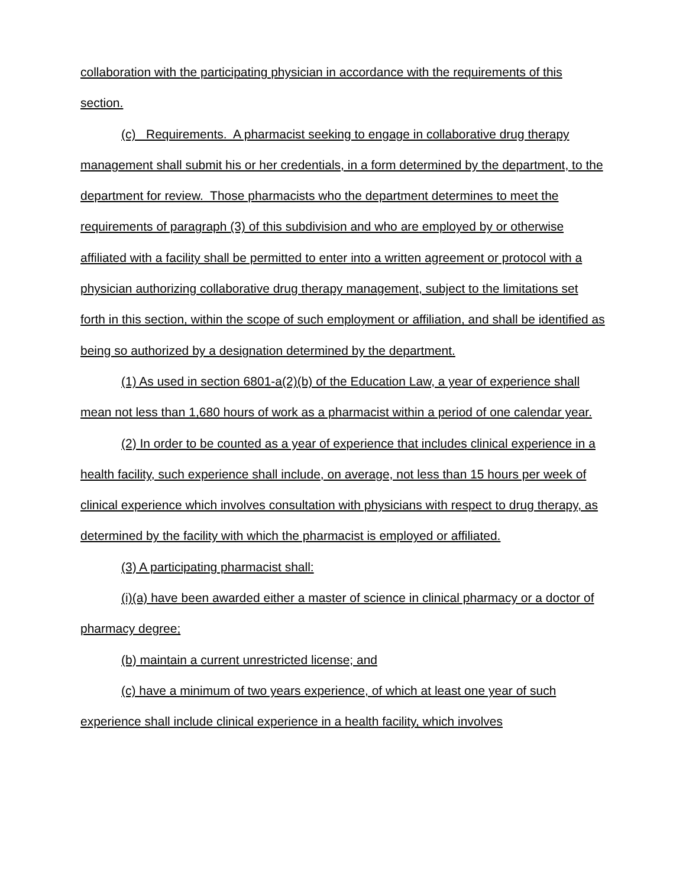collaboration with the participating physician in accordance with the requirements of this section.
(c) Requirements. A pharmacist seeking to engage in collaborative drug therapy management shall submit his or her credentials, in a form determined by the department, to the department for review. Those pharmacists who the department determines to meet the requirements of paragraph (3) of this subdivision and who are employed by or otherwise affiliated with a facility shall be permitted to enter into a written agreement or protocol with a physician authorizing collaborative drug therapy management, subject to the limitations set forth in this section, within the scope of such employment or affiliation, and shall be identified as being so authorized by a designation determined by the department.
(1) As used in section 6801-a(2)(b) of the Education Law, a year of experience shall mean not less than 1,680 hours of work as a pharmacist within a period of one calendar year.
(2) In order to be counted as a year of experience that includes clinical experience in a health facility, such experience shall include, on average, not less than 15 hours per week of clinical experience which involves consultation with physicians with respect to drug therapy, as determined by the facility with which the pharmacist is employed or affiliated.
(3) A participating pharmacist shall:
(i)(a) have been awarded either a master of science in clinical pharmacy or a doctor of pharmacy degree;
(b) maintain a current unrestricted license; and
(c) have a minimum of two years experience, of which at least one year of such experience shall include clinical experience in a health facility, which involves